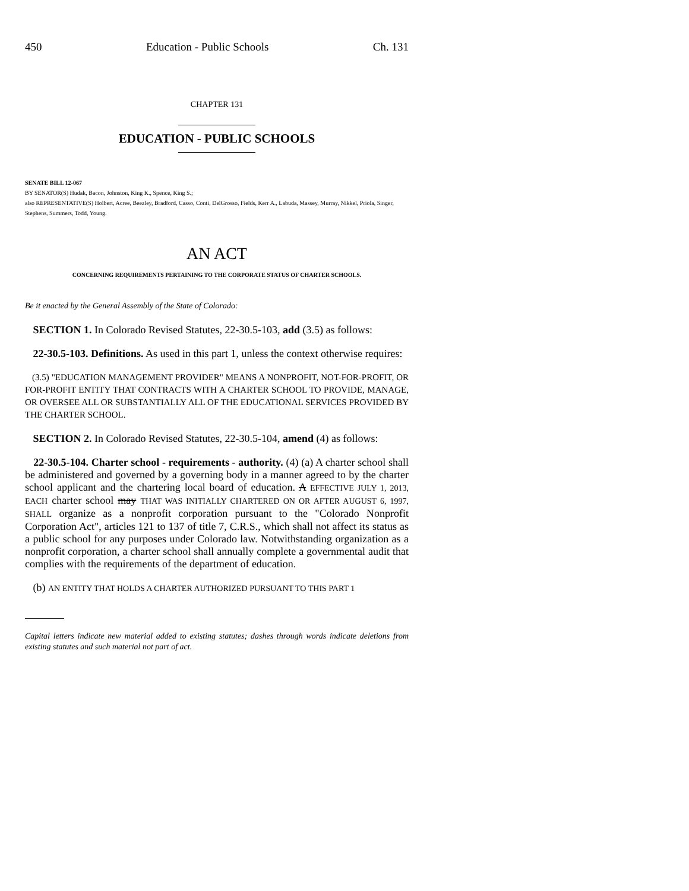450 Education - Public Schools Ch. 131
CHAPTER 131
EDUCATION - PUBLIC SCHOOLS
SENATE BILL 12-067
BY SENATOR(S) Hudak, Bacon, Johnston, King K., Spence, King S.;
also REPRESENTATIVE(S) Holbert, Acree, Beezley, Bradford, Casso, Conti, DelGrosso, Fields, Kerr A., Labuda, Massey, Murray, Nikkel, Priola, Singer, Stephens, Summers, Todd, Young.
AN ACT
CONCERNING REQUIREMENTS PERTAINING TO THE CORPORATE STATUS OF CHARTER SCHOOLS.
Be it enacted by the General Assembly of the State of Colorado:
SECTION 1. In Colorado Revised Statutes, 22-30.5-103, add (3.5) as follows:
22-30.5-103. Definitions. As used in this part 1, unless the context otherwise requires:
(3.5) "EDUCATION MANAGEMENT PROVIDER" MEANS A NONPROFIT, NOT-FOR-PROFIT, OR FOR-PROFIT ENTITY THAT CONTRACTS WITH A CHARTER SCHOOL TO PROVIDE, MANAGE, OR OVERSEE ALL OR SUBSTANTIALLY ALL OF THE EDUCATIONAL SERVICES PROVIDED BY THE CHARTER SCHOOL.
SECTION 2. In Colorado Revised Statutes, 22-30.5-104, amend (4) as follows:
22-30.5-104. Charter school - requirements - authority. (4) (a) A charter school shall be administered and governed by a governing body in a manner agreed to by the charter school applicant and the chartering local board of education. A EFFECTIVE JULY 1, 2013, EACH charter school may THAT WAS INITIALLY CHARTERED ON OR AFTER AUGUST 6, 1997, SHALL organize as a nonprofit corporation pursuant to the "Colorado Nonprofit Corporation Act", articles 121 to 137 of title 7, C.R.S., which shall not affect its status as a public school for any purposes under Colorado law. Notwithstanding organization as a nonprofit corporation, a charter school shall annually complete a governmental audit that complies with the requirements of the department of education.
(b) AN ENTITY THAT HOLDS A CHARTER AUTHORIZED PURSUANT TO THIS PART 1
Capital letters indicate new material added to existing statutes; dashes through words indicate deletions from existing statutes and such material not part of act.